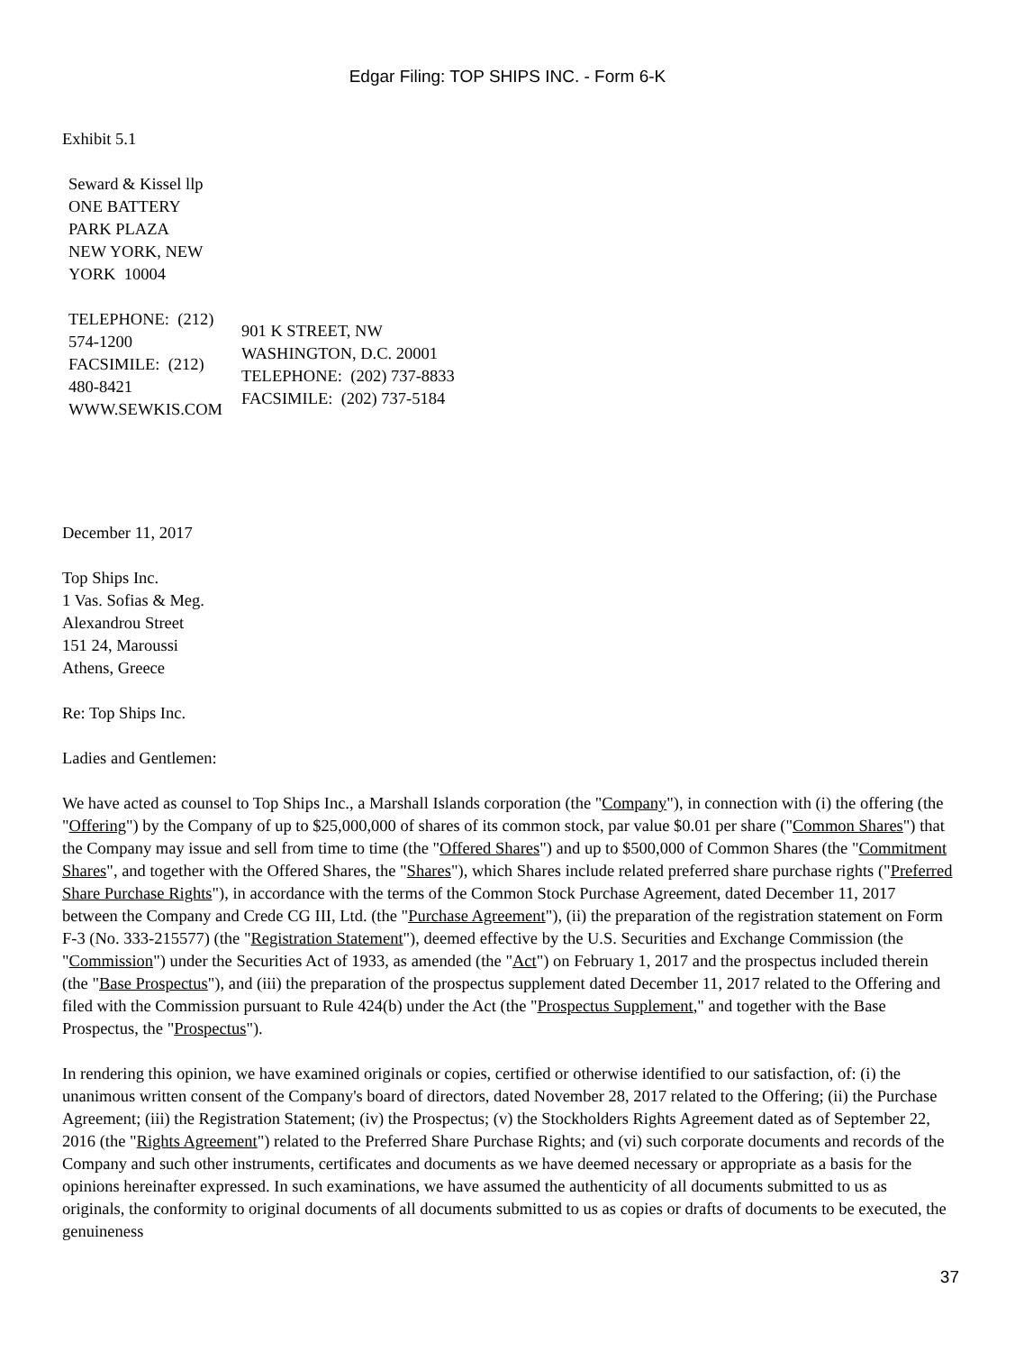Edgar Filing: TOP SHIPS INC. - Form 6-K
Exhibit 5.1
Seward & Kissel llp
ONE BATTERY
PARK PLAZA
NEW YORK, NEW
YORK 10004
| TELEPHONE: (212) 574-1200 FACSIMILE: (212) 480-8421 WWW.SEWKIS.COM | 901 K STREET, NW WASHINGTON, D.C. 20001 TELEPHONE: (202) 737-8833 FACSIMILE: (202) 737-5184 |
December 11, 2017
Top Ships Inc.
1 Vas. Sofias & Meg.
Alexandrou Street
151 24, Maroussi
Athens, Greece
Re: Top Ships Inc.
Ladies and Gentlemen:
We have acted as counsel to Top Ships Inc., a Marshall Islands corporation (the "Company"), in connection with (i) the offering (the "Offering") by the Company of up to $25,000,000 of shares of its common stock, par value $0.01 per share ("Common Shares") that the Company may issue and sell from time to time (the "Offered Shares") and up to $500,000 of Common Shares (the "Commitment Shares", and together with the Offered Shares, the "Shares"), which Shares include related preferred share purchase rights ("Preferred Share Purchase Rights"), in accordance with the terms of the Common Stock Purchase Agreement, dated December 11, 2017 between the Company and Crede CG III, Ltd. (the "Purchase Agreement"), (ii) the preparation of the registration statement on Form F-3 (No. 333-215577) (the "Registration Statement"), deemed effective by the U.S. Securities and Exchange Commission (the "Commission") under the Securities Act of 1933, as amended (the "Act") on February 1, 2017 and the prospectus included therein (the "Base Prospectus"), and (iii) the preparation of the prospectus supplement dated December 11, 2017 related to the Offering and filed with the Commission pursuant to Rule 424(b) under the Act (the "Prospectus Supplement," and together with the Base Prospectus, the "Prospectus").
In rendering this opinion, we have examined originals or copies, certified or otherwise identified to our satisfaction, of: (i) the unanimous written consent of the Company's board of directors, dated November 28, 2017 related to the Offering; (ii) the Purchase Agreement; (iii) the Registration Statement; (iv) the Prospectus; (v) the Stockholders Rights Agreement dated as of September 22, 2016 (the "Rights Agreement") related to the Preferred Share Purchase Rights; and (vi) such corporate documents and records of the Company and such other instruments, certificates and documents as we have deemed necessary or appropriate as a basis for the opinions hereinafter expressed. In such examinations, we have assumed the authenticity of all documents submitted to us as originals, the conformity to original documents of all documents submitted to us as copies or drafts of documents to be executed, the genuineness
37